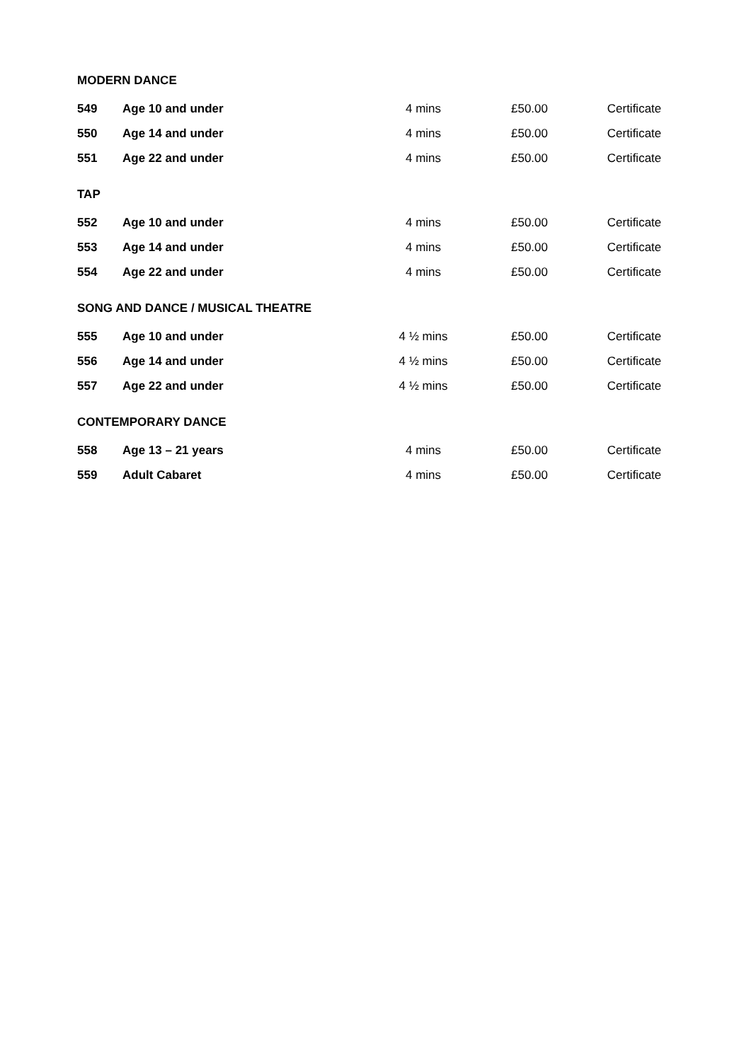MODERN DANCE
| 549 | Age 10 and under | 4 mins | £50.00 | Certificate |
| 550 | Age 14 and under | 4 mins | £50.00 | Certificate |
| 551 | Age 22 and under | 4 mins | £50.00 | Certificate |
TAP
| 552 | Age 10 and under | 4 mins | £50.00 | Certificate |
| 553 | Age 14 and under | 4 mins | £50.00 | Certificate |
| 554 | Age 22 and under | 4 mins | £50.00 | Certificate |
SONG AND DANCE / MUSICAL THEATRE
| 555 | Age 10 and under | 4 ½ mins | £50.00 | Certificate |
| 556 | Age 14 and under | 4 ½ mins | £50.00 | Certificate |
| 557 | Age 22 and under | 4 ½ mins | £50.00 | Certificate |
CONTEMPORARY DANCE
| 558 | Age 13 – 21 years | 4 mins | £50.00 | Certificate |
| 559 | Adult Cabaret | 4 mins | £50.00 | Certificate |